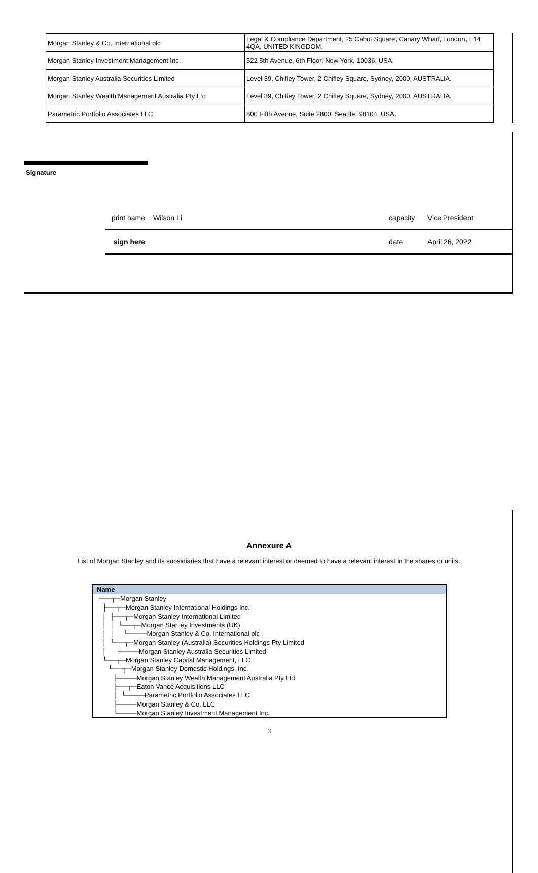| Morgan Stanley & Co. International plc | Legal & Compliance Department, 25 Cabot Square, Canary Wharf, London, E14 4QA, UNITED KINGDOM. |
| Morgan Stanley Investment Management Inc. | 522 5th Avenue, 6th Floor, New York, 10036, USA. |
| Morgan Stanley Australia Securities Limited | Level 39, Chifley Tower, 2 Chifley Square, Sydney, 2000, AUSTRALIA. |
| Morgan Stanley Wealth Management Australia Pty Ltd | Level 39, Chifley Tower, 2 Chifley Square, Sydney, 2000, AUSTRALIA. |
| Parametric Portfolio Associates LLC | 800 Fifth Avenue, Suite 2800, Seattle, 98104, USA. |
Signature
| print name | Wilson Li | capacity | Vice President |
| sign here | | date | April 26, 2022 |
Annexure A
List of Morgan Stanley and its subsidiaries that have a relevant interest or deemed to have a relevant interest in the shares or units.
| Name |
| --- |
| └──┬─Morgan Stanley |
| ├──┬─Morgan Stanley International Holdings Inc. |
| │ ├──┬─Morgan Stanley International Limited |
| │ │ └──┬─Morgan Stanley Investments (UK) |
| │ │ └────Morgan Stanley & Co. International plc |
| │ └──┬─Morgan Stanley (Australia) Securities Holdings Pty Limited |
| │ └────Morgan Stanley Australia Securities Limited |
| └──┬─Morgan Stanley Capital Management, LLC |
| └──┬─Morgan Stanley Domestic Holdings, Inc. |
| ├────Morgan Stanley Wealth Management Australia Pty Ltd |
| ├──┬─Eaton Vance Acquisitions LLC |
| │ └────Parametric Portfolio Associates LLC |
| ├────Morgan Stanley & Co. LLC |
| └────Morgan Stanley Investment Management Inc. |
3